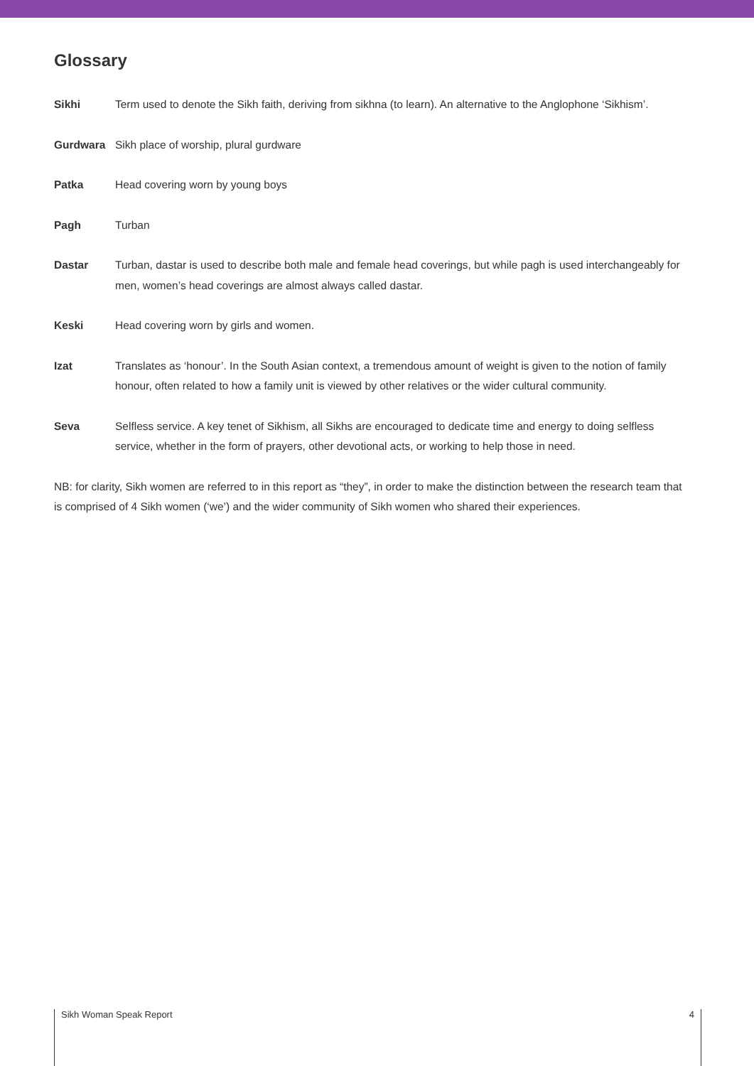Glossary
Sikhi Term used to denote the Sikh faith, deriving from sikhna (to learn). An alternative to the Anglophone ‘Sikhism’.
Gurdwara Sikh place of worship, plural gurdware
Patka Head covering worn by young boys
Pagh Turban
Dastar Turban, dastar is used to describe both male and female head coverings, but while pagh is used interchangeably for men, women’s head coverings are almost always called dastar.
Keski Head covering worn by girls and women.
Izat Translates as ‘honour’. In the South Asian context, a tremendous amount of weight is given to the notion of family honour, often related to how a family unit is viewed by other relatives or the wider cultural community.
Seva Selfless service. A key tenet of Sikhism, all Sikhs are encouraged to dedicate time and energy to doing selfless service, whether in the form of prayers, other devotional acts, or working to help those in need.
NB: for clarity, Sikh women are referred to in this report as “they”, in order to make the distinction between the research team that is comprised of 4 Sikh women (‘we’) and the wider community of Sikh women who shared their experiences.
Sikh Woman Speak Report 4